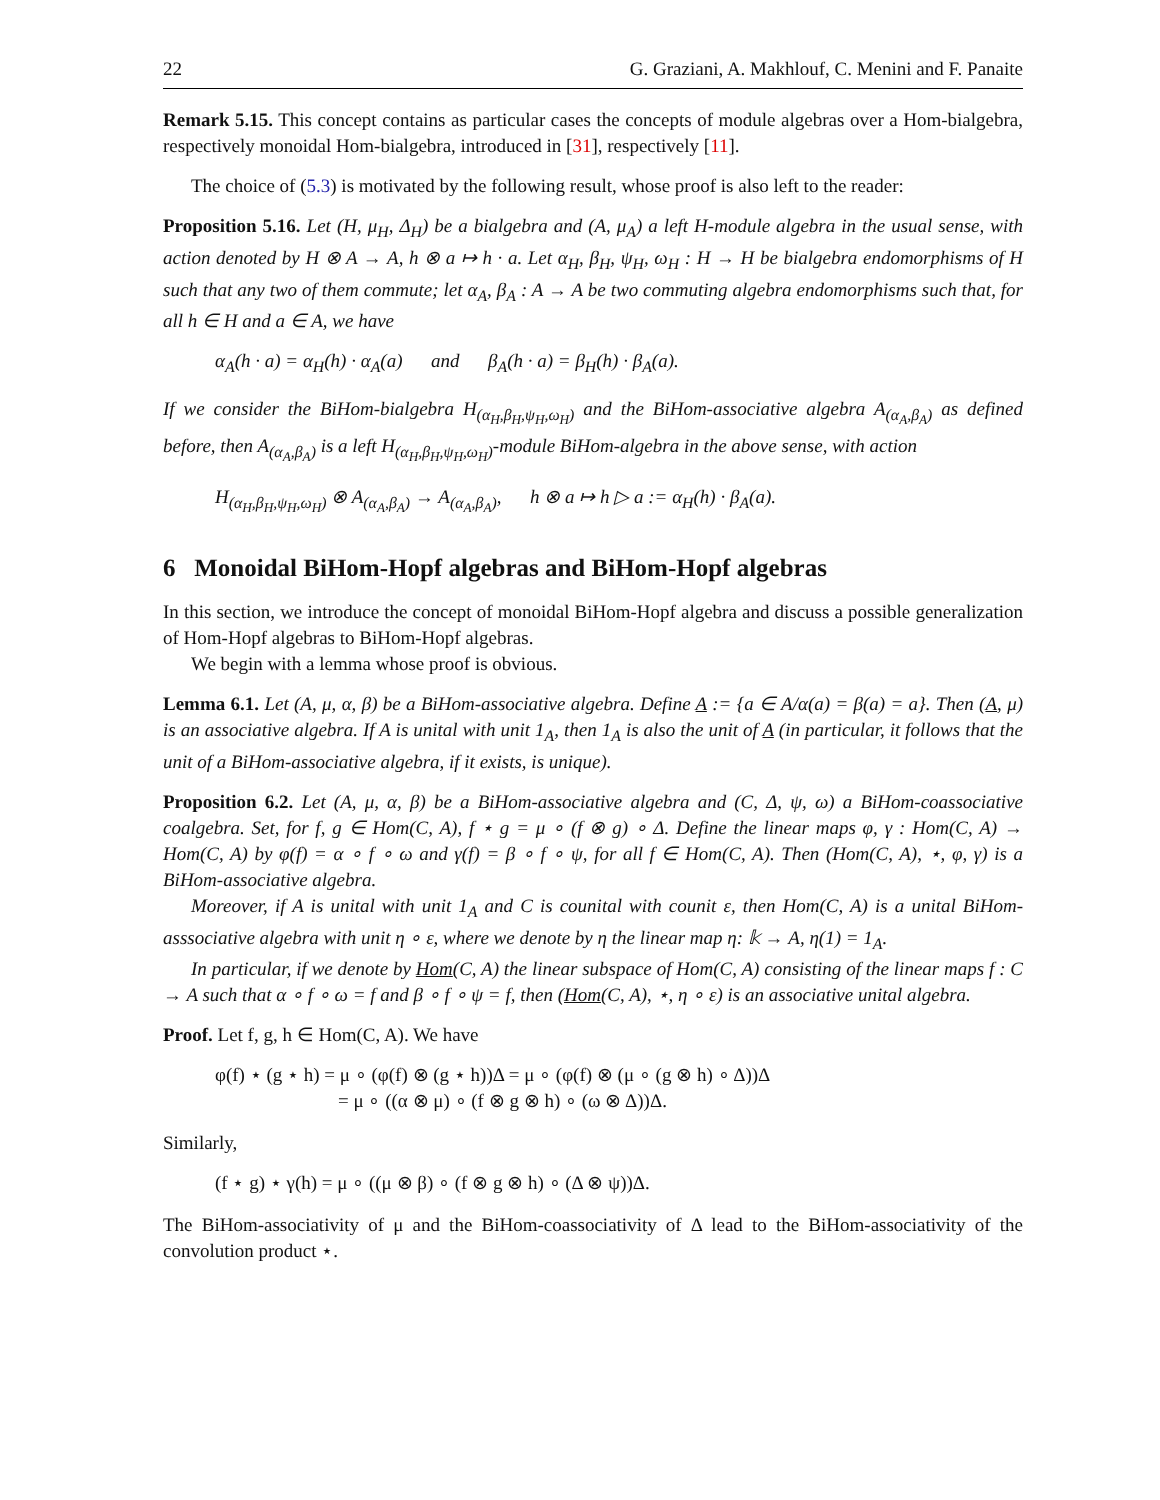22 G. Graziani, A. Makhlouf, C. Menini and F. Panaite
Remark 5.15. This concept contains as particular cases the concepts of module algebras over a Hom-bialgebra, respectively monoidal Hom-bialgebra, introduced in [31], respectively [11].
The choice of (5.3) is motivated by the following result, whose proof is also left to the reader:
Proposition 5.16. Let (H, μ<sub>H</sub>, Δ<sub>H</sub>) be a bialgebra and (A, μ<sub>A</sub>) a left H-module algebra in the usual sense, with action denoted by H ⊗ A → A, h ⊗ a ↦ h · a. Let α<sub>H</sub>, β<sub>H</sub>, ψ<sub>H</sub>, ω<sub>H</sub> : H → H be bialgebra endomorphisms of H such that any two of them commute; let α<sub>A</sub>, β<sub>A</sub> : A → A be two commuting algebra endomorphisms such that, for all h ∈ H and a ∈ A, we have
α<sub>A</sub>(h · a) = α<sub>H</sub>(h) · α<sub>A</sub>(a) and β<sub>A</sub>(h · a) = β<sub>H</sub>(h) · β<sub>A</sub>(a).
If we consider the BiHom-bialgebra H<sub>(α<sub>H</sub>,β<sub>H</sub>,ψ<sub>H</sub>,ω<sub>H</sub>)</sub> and the BiHom-associative algebra A<sub>(α<sub>A</sub>,β<sub>A</sub>)</sub> as defined before, then A<sub>(α<sub>A</sub>,β<sub>A</sub>)</sub> is a left H<sub>(α<sub>H</sub>,β<sub>H</sub>,ψ<sub>H</sub>,ω<sub>H</sub>)</sub>-module BiHom-algebra in the above sense, with action
H<sub>(α<sub>H</sub>,β<sub>H</sub>,ψ<sub>H</sub>,ω<sub>H</sub>)</sub> ⊗ A<sub>(α<sub>A</sub>,β<sub>A</sub>)</sub> → A<sub>(α<sub>A</sub>,β<sub>A</sub>)</sub>, h ⊗ a ↦ h ▷ a := α<sub>H</sub>(h) · β<sub>A</sub>(a).
6 Monoidal BiHom-Hopf algebras and BiHom-Hopf algebras
In this section, we introduce the concept of monoidal BiHom-Hopf algebra and discuss a possible generalization of Hom-Hopf algebras to BiHom-Hopf algebras.
We begin with a lemma whose proof is obvious.
Lemma 6.1. Let (A, μ, α, β) be a BiHom-associative algebra. Define A := {a ∈ A/α(a) = β(a) = a}. Then (A, μ) is an associative algebra. If A is unital with unit 1<sub>A</sub>, then 1<sub>A</sub> is also the unit of A (in particular, it follows that the unit of a BiHom-associative algebra, if it exists, is unique).
Proposition 6.2. Let (A, μ, α, β) be a BiHom-associative algebra and (C, Δ, ψ, ω) a BiHom-coassociative coalgebra. Set, for f, g ∈ Hom(C, A), f ⋆ g = μ ∘ (f ⊗ g) ∘ Δ. Define the linear maps φ, γ : Hom(C, A) → Hom(C, A) by φ(f) = α ∘ f ∘ ω and γ(f) = β ∘ f ∘ ψ, for all f ∈ Hom(C, A). Then (Hom(C, A), ⋆, φ, γ) is a BiHom-associative algebra.
Moreover, if A is unital with unit 1<sub>A</sub> and C is counital with counit ε, then Hom(C, A) is a unital BiHom-asssociative algebra with unit η ∘ ε, where we denote by η the linear map η: 𝕜 → A, η(1) = 1<sub>A</sub>.
In particular, if we denote by Hom(C, A) the linear subspace of Hom(C, A) consisting of the linear maps f : C → A such that α ∘ f ∘ ω = f and β ∘ f ∘ ψ = f, then (Hom(C, A), ⋆, η ∘ ε) is an associative unital algebra.
Proof. Let f, g, h ∈ Hom(C, A). We have
φ(f) ⋆ (g ⋆ h) = μ ∘ (φ(f) ⊗ (g ⋆ h))Δ = μ ∘ (φ(f) ⊗ (μ ∘ (g ⊗ h) ∘ Δ))Δ
= μ ∘ ((α ⊗ μ) ∘ (f ⊗ g ⊗ h) ∘ (ω ⊗ Δ))Δ.
Similarly,
(f ⋆ g) ⋆ γ(h) = μ ∘ ((μ ⊗ β) ∘ (f ⊗ g ⊗ h) ∘ (Δ ⊗ ψ))Δ.
The BiHom-associativity of μ and the BiHom-coassociativity of Δ lead to the BiHom-associativity of the convolution product ⋆.